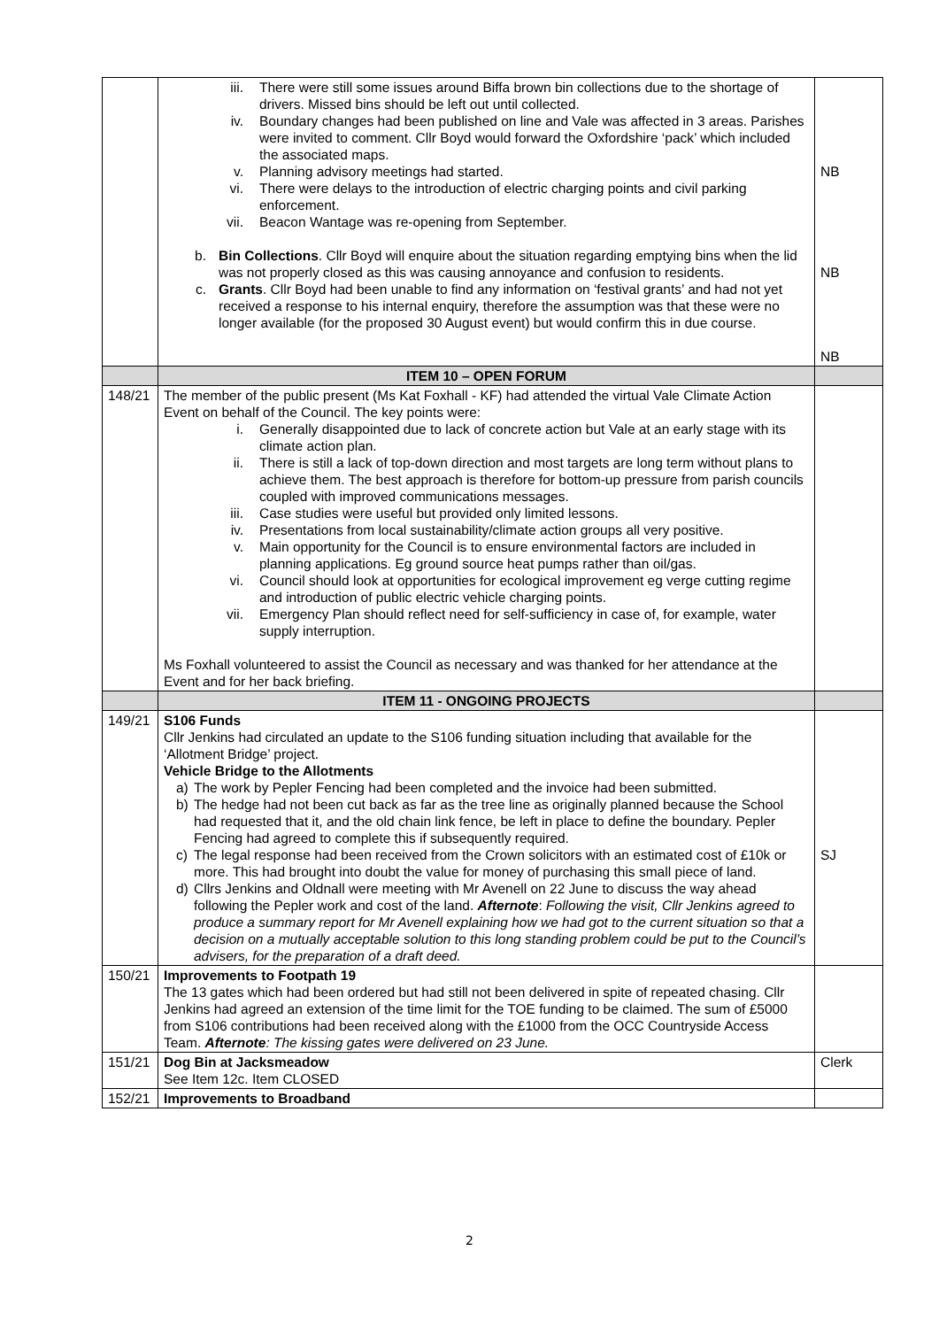| | iii. There were still some issues around Biffa brown bin collections due to the shortage of drivers. Missed bins should be left out until collected. iv. Boundary changes had been published on line and Vale was affected in 3 areas. Parishes were invited to comment. Cllr Boyd would forward the Oxfordshire ‘pack’ which included the associated maps. v. Planning advisory meetings had started. vi. There were delays to the introduction of electric charging points and civil parking enforcement. vii. Beacon Wantage was re-opening from September. b. Bin Collections . Cllr Boyd will enquire about the situation regarding emptying bins when the lid was not properly closed as this was causing annoyance and confusion to residents. c. Grants . Cllr Boyd had been unable to find any information on ‘festival grants’ and had not yet received a response to his internal enquiry, therefore the assumption was that these were no longer available (for the proposed 30 August event) but would confirm this in due course. | NB NB NB |
| | ITEM 10 – OPEN FORUM | |
| 148/21 | The member of the public present (Ms Kat Foxhall - KF) had attended the virtual Vale Climate Action Event on behalf of the Council. The key points were: i. Generally disappointed due to lack of concrete action but Vale at an early stage with its climate action plan. ii. There is still a lack of top-down direction and most targets are long term without plans to achieve them. The best approach is therefore for bottom-up pressure from parish councils coupled with improved communications messages. iii. Case studies were useful but provided only limited lessons. iv. Presentations from local sustainability/climate action groups all very positive. v. Main opportunity for the Council is to ensure environmental factors are included in planning applications. Eg ground source heat pumps rather than oil/gas. vi. Council should look at opportunities for ecological improvement eg verge cutting regime and introduction of public electric vehicle charging points. vii. Emergency Plan should reflect need for self-sufficiency in case of, for example, water supply interruption. Ms Foxhall volunteered to assist the Council as necessary and was thanked for her attendance at the Event and for her back briefing. | |
| | ITEM 11 - ONGOING PROJECTS | |
| 149/21 | S106 Funds Cllr Jenkins had circulated an update to the S106 funding situation including that available for the ‘Allotment Bridge’ project. Vehicle Bridge to the Allotments a) The work by Pepler Fencing had been completed and the invoice had been submitted. b) The hedge had not been cut back as far as the tree line as originally planned because the School had requested that it, and the old chain link fence, be left in place to define the boundary. Pepler Fencing had agreed to complete this if subsequently required. c) The legal response had been received from the Crown solicitors with an estimated cost of £10k or more. This had brought into doubt the value for money of purchasing this small piece of land. d) Cllrs Jenkins and Oldnall were meeting with Mr Avenell on 22 June to discuss the way ahead following the Pepler work and cost of the land. Afternote : Following the visit, Cllr Jenkins agreed to produce a summary report for Mr Avenell explaining how we had got to the current situation so that a decision on a mutually acceptable solution to this long standing problem could be put to the Council’s advisers, for the preparation of a draft deed. | SJ |
| 150/21 | Improvements to Footpath 19 The 13 gates which had been ordered but had still not been delivered in spite of repeated chasing. Cllr Jenkins had agreed an extension of the time limit for the TOE funding to be claimed. The sum of £5000 from S106 contributions had been received along with the £1000 from the OCC Countryside Access Team. Afternote : The kissing gates were delivered on 23 June. | |
| 151/21 | Dog Bin at Jacksmeadow See Item 12c. Item CLOSED | Clerk |
| 152/21 | Improvements to Broadband | |
2